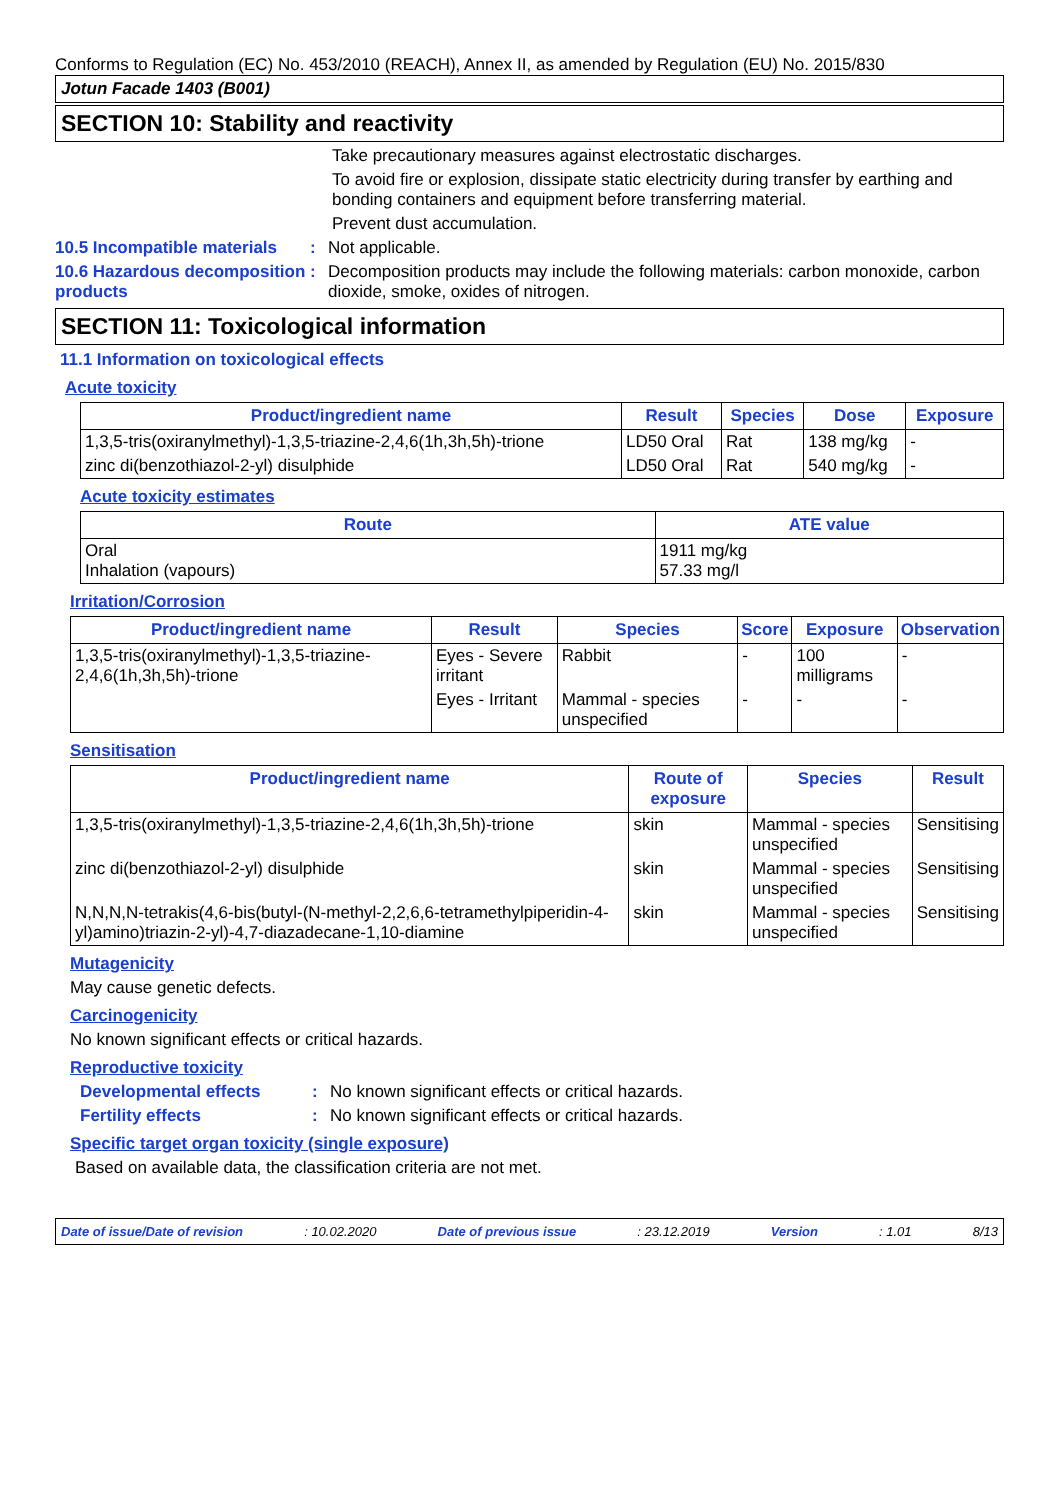Conforms to Regulation (EC) No. 453/2010 (REACH), Annex II, as amended by Regulation (EU) No. 2015/830
Jotun Facade 1403 (B001)
SECTION 10: Stability and reactivity
Take precautionary measures against electrostatic discharges.
To avoid fire or explosion, dissipate static electricity during transfer by earthing and bonding containers and equipment before transferring material.
Prevent dust accumulation.
10.5 Incompatible materials
: Not applicable.
10.6 Hazardous decomposition products
: Decomposition products may include the following materials: carbon monoxide, carbon dioxide, smoke, oxides of nitrogen.
SECTION 11: Toxicological information
11.1 Information on toxicological effects
Acute toxicity
| Product/ingredient name | Result | Species | Dose | Exposure |
| --- | --- | --- | --- | --- |
| 1,3,5-tris(oxiranylmethyl)-1,3,5-triazine-2,4,6(1h,3h,5h)-trione | LD50 Oral | Rat | 138 mg/kg | - |
| zinc di(benzothiazol-2-yl) disulphide | LD50 Oral | Rat | 540 mg/kg | - |
Acute toxicity estimates
| Route | ATE value |
| --- | --- |
| Oral Inhalation (vapours) | 1911 mg/kg 57.33 mg/l |
Irritation/Corrosion
| Product/ingredient name | Result | Species | Score | Exposure | Observation |
| --- | --- | --- | --- | --- | --- |
| 1,3,5-tris(oxiranylmethyl)-1,3,5-triazine-2,4,6(1h,3h,5h)-trione | Eyes - Severe irritant | Rabbit | - | 100 milligrams | - |
| | Eyes - Irritant | Mammal - species unspecified | - | - | - |
Sensitisation
| Product/ingredient name | Route of exposure | Species | Result |
| --- | --- | --- | --- |
| 1,3,5-tris(oxiranylmethyl)-1,3,5-triazine-2,4,6(1h,3h,5h)-trione | skin | Mammal - species unspecified | Sensitising |
| zinc di(benzothiazol-2-yl) disulphide | skin | Mammal - species unspecified | Sensitising |
| N,N,N,N-tetrakis(4,6-bis(butyl-(N-methyl-2,2,6,6-tetramethylpiperidin-4-yl)amino)triazin-2-yl)-4,7-diazadecane-1,10-diamine | skin | Mammal - species unspecified | Sensitising |
Mutagenicity
May cause genetic defects.
Carcinogenicity
No known significant effects or critical hazards.
Reproductive toxicity
Developmental effects : No known significant effects or critical hazards.
Fertility effects : No known significant effects or critical hazards.
Specific target organ toxicity (single exposure)
Based on available data, the classification criteria are not met.
Date of issue/Date of revision: 10.02.2020 Date of previous issue: 23.12.2019 Version: 1.01 8/13